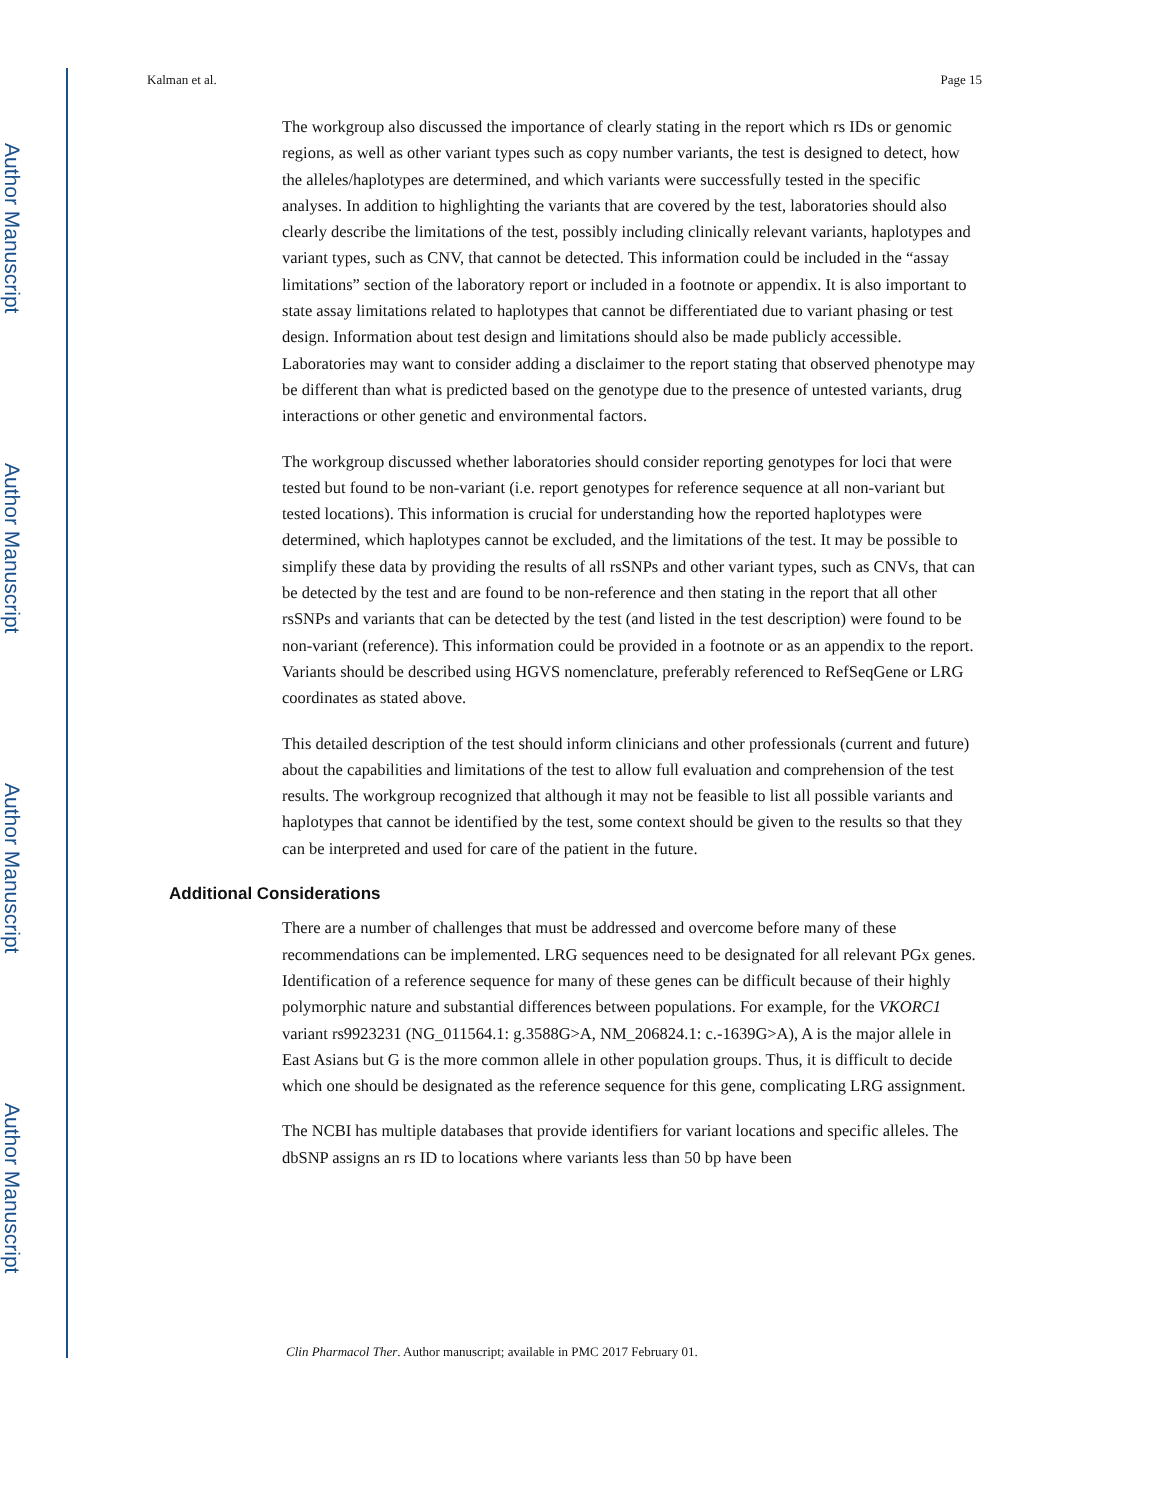Author Manuscript
Author Manuscript
Author Manuscript
Author Manuscript
Kalman et al. Page 15
The workgroup also discussed the importance of clearly stating in the report which rs IDs or genomic regions, as well as other variant types such as copy number variants, the test is designed to detect, how the alleles/haplotypes are determined, and which variants were successfully tested in the specific analyses. In addition to highlighting the variants that are covered by the test, laboratories should also clearly describe the limitations of the test, possibly including clinically relevant variants, haplotypes and variant types, such as CNV, that cannot be detected. This information could be included in the “assay limitations” section of the laboratory report or included in a footnote or appendix. It is also important to state assay limitations related to haplotypes that cannot be differentiated due to variant phasing or test design. Information about test design and limitations should also be made publicly accessible. Laboratories may want to consider adding a disclaimer to the report stating that observed phenotype may be different than what is predicted based on the genotype due to the presence of untested variants, drug interactions or other genetic and environmental factors.
The workgroup discussed whether laboratories should consider reporting genotypes for loci that were tested but found to be non-variant (i.e. report genotypes for reference sequence at all non-variant but tested locations). This information is crucial for understanding how the reported haplotypes were determined, which haplotypes cannot be excluded, and the limitations of the test. It may be possible to simplify these data by providing the results of all rsSNPs and other variant types, such as CNVs, that can be detected by the test and are found to be non-reference and then stating in the report that all other rsSNPs and variants that can be detected by the test (and listed in the test description) were found to be non-variant (reference). This information could be provided in a footnote or as an appendix to the report. Variants should be described using HGVS nomenclature, preferably referenced to RefSeqGene or LRG coordinates as stated above.
This detailed description of the test should inform clinicians and other professionals (current and future) about the capabilities and limitations of the test to allow full evaluation and comprehension of the test results. The workgroup recognized that although it may not be feasible to list all possible variants and haplotypes that cannot be identified by the test, some context should be given to the results so that they can be interpreted and used for care of the patient in the future.
Additional Considerations
There are a number of challenges that must be addressed and overcome before many of these recommendations can be implemented. LRG sequences need to be designated for all relevant PGx genes. Identification of a reference sequence for many of these genes can be difficult because of their highly polymorphic nature and substantial differences between populations. For example, for the VKORC1 variant rs9923231 (NG_011564.1: g.3588G>A, NM_206824.1: c.-1639G>A), A is the major allele in East Asians but G is the more common allele in other population groups. Thus, it is difficult to decide which one should be designated as the reference sequence for this gene, complicating LRG assignment.
The NCBI has multiple databases that provide identifiers for variant locations and specific alleles. The dbSNP assigns an rs ID to locations where variants less than 50 bp have been
Clin Pharmacol Ther. Author manuscript; available in PMC 2017 February 01.